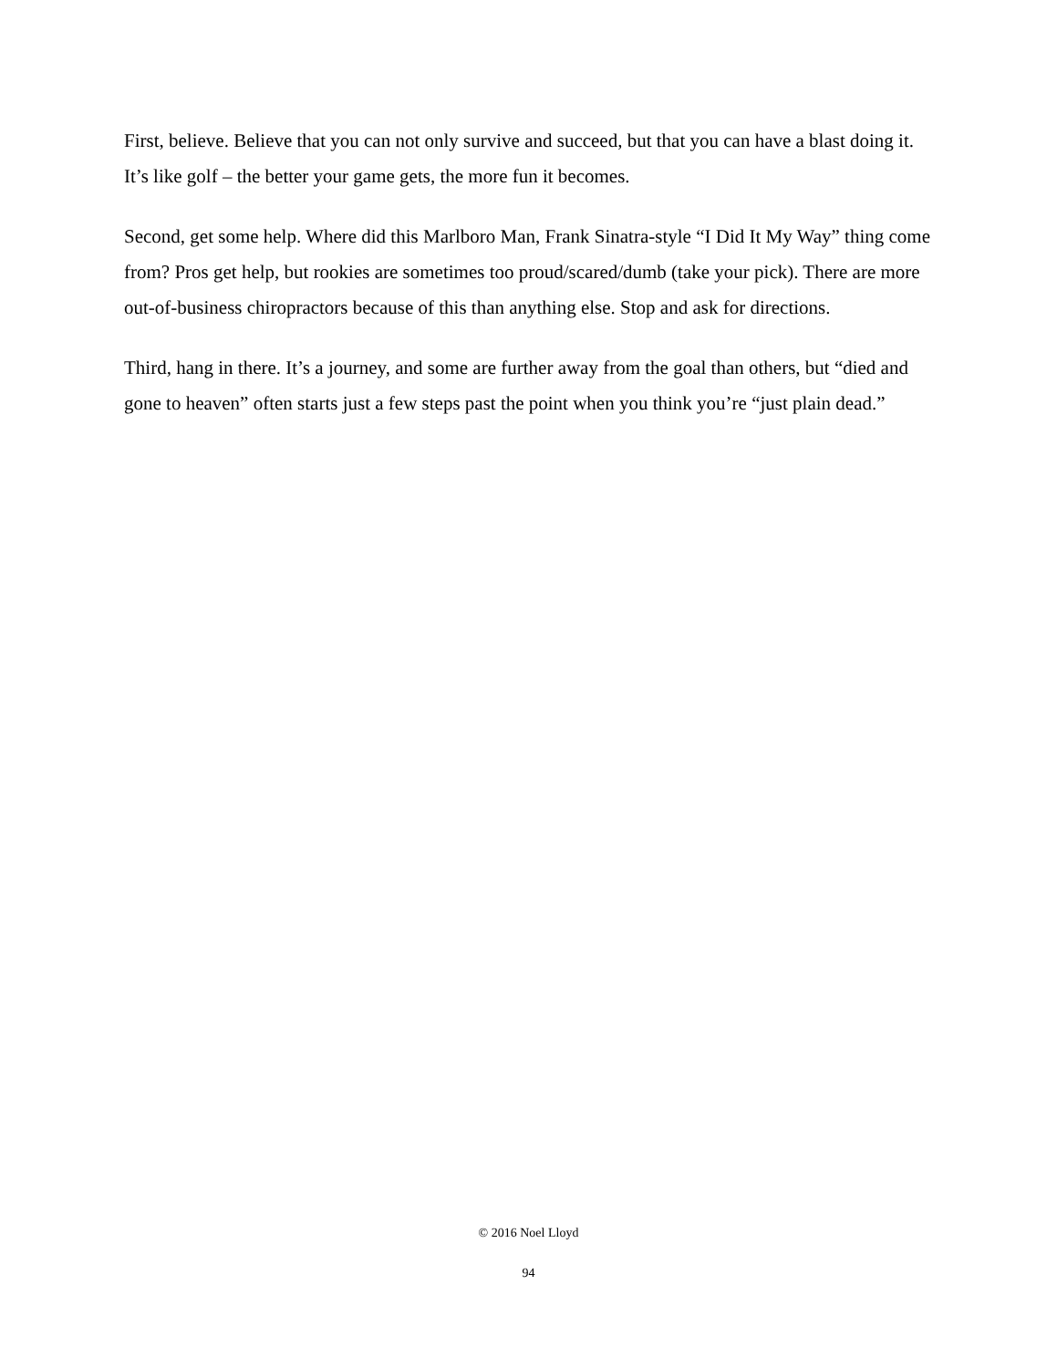First, believe. Believe that you can not only survive and succeed, but that you can have a blast doing it. It’s like golf – the better your game gets, the more fun it becomes.
Second, get some help. Where did this Marlboro Man, Frank Sinatra-style “I Did It My Way” thing come from? Pros get help, but rookies are sometimes too proud/scared/dumb (take your pick). There are more out-of-business chiropractors because of this than anything else. Stop and ask for directions.
Third, hang in there. It’s a journey, and some are further away from the goal than others, but “died and gone to heaven” often starts just a few steps past the point when you think you’re “just plain dead.”
© 2016 Noel Lloyd
94